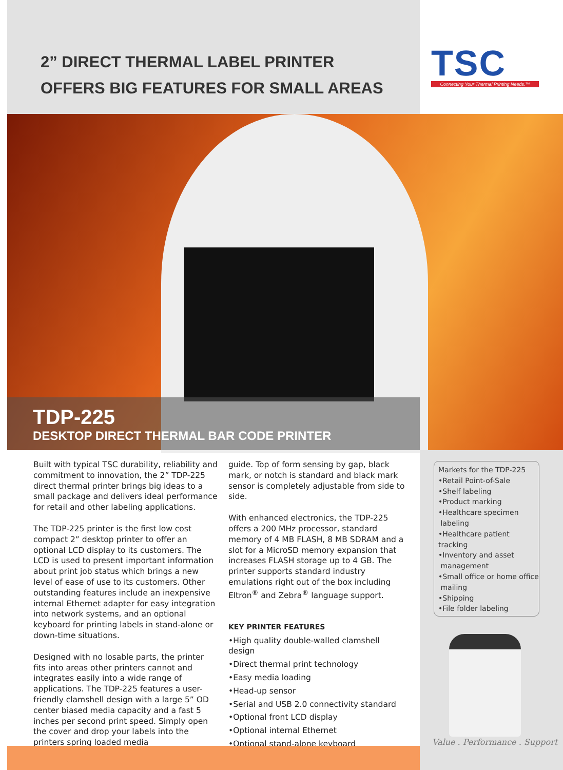2” DIRECT THERMAL LABEL PRINTER
OFFERS BIG FEATURES FOR SMALL AREAS
TSC
Connecting Your Thermal Printing Needs.™
TDP-225
DESKTOP DIRECT THERMAL BAR CODE PRINTER
Built with typical TSC durability, reliability and commitment to innovation, the 2” TDP-225 direct thermal printer brings big ideas to a small package and delivers ideal performance for retail and other labeling applications.
The TDP-225 printer is the first low cost compact 2” desktop printer to offer an optional LCD display to its customers. The LCD is used to present important information about print job status which brings a new level of ease of use to its customers. Other outstanding features include an inexpensive internal Ethernet adapter for easy integration into network systems, and an optional keyboard for printing labels in stand-alone or down-time situations.
Designed with no losable parts, the printer fits into areas other printers cannot and integrates easily into a wide range of applications. The TDP-225 features a user-friendly clamshell design with a large 5” OD center biased media capacity and a fast 5 inches per second print speed. Simply open the cover and drop your labels into the printers spring loaded media
guide. Top of form sensing by gap, black mark, or notch is standard and black mark sensor is completely adjustable from side to side.
With enhanced electronics, the TDP-225 offers a 200 MHz processor, standard memory of 4 MB FLASH, 8 MB SDRAM and a slot for a MicroSD memory expansion that increases FLASH storage up to 4 GB. The printer supports standard industry emulations right out of the box including Eltron<sup>®</sup> and Zebra<sup>®</sup> language support.
KEY PRINTER FEATURES
•High quality double-walled clamshell design
•Direct thermal print technology
•Easy media loading
•Head-up sensor
•Serial and USB 2.0 connectivity standard
•Optional front LCD display
•Optional internal Ethernet
•Optional stand-alone keyboard
Markets for the TDP-225
•Retail Point-of-Sale
•Shelf labeling
•Product marking
•Healthcare specimen
labeling
•Healthcare patient tracking
•Inventory and asset
management
•Small office or home office
mailing
•Shipping
•File folder labeling
Value . Performance . Support